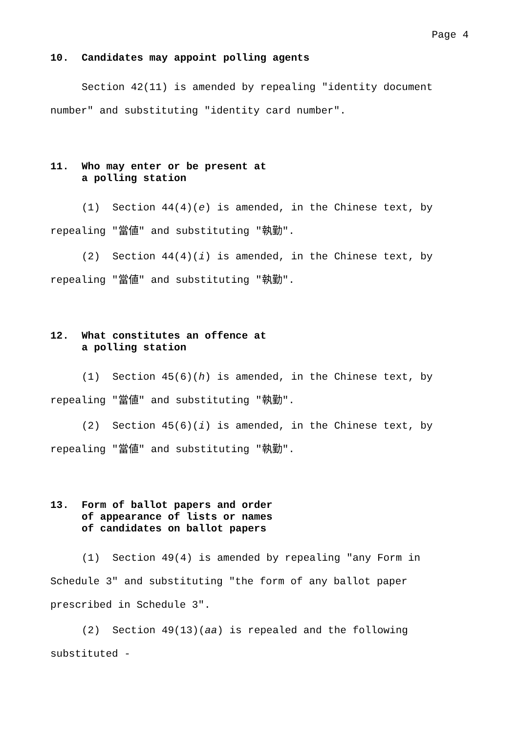Page 4
10. Candidates may appoint polling agents
Section 42(11) is amended by repealing "identity document number" and substituting "identity card number".
11. Who may enter or be present at
a polling station
(1) Section 44(4)(e) is amended, in the Chinese text, by repealing "當値" and substituting "執勤".
(2) Section 44(4)(i) is amended, in the Chinese text, by repealing "當値" and substituting "執勤".
12. What constitutes an offence at
a polling station
(1) Section 45(6)(h) is amended, in the Chinese text, by repealing "當値" and substituting "執勤".
(2) Section 45(6)(i) is amended, in the Chinese text, by repealing "當値" and substituting "執勤".
13. Form of ballot papers and order
of appearance of lists or names
of candidates on ballot papers
(1) Section 49(4) is amended by repealing "any Form in Schedule 3" and substituting "the form of any ballot paper prescribed in Schedule 3".
(2) Section 49(13)(aa) is repealed and the following substituted -